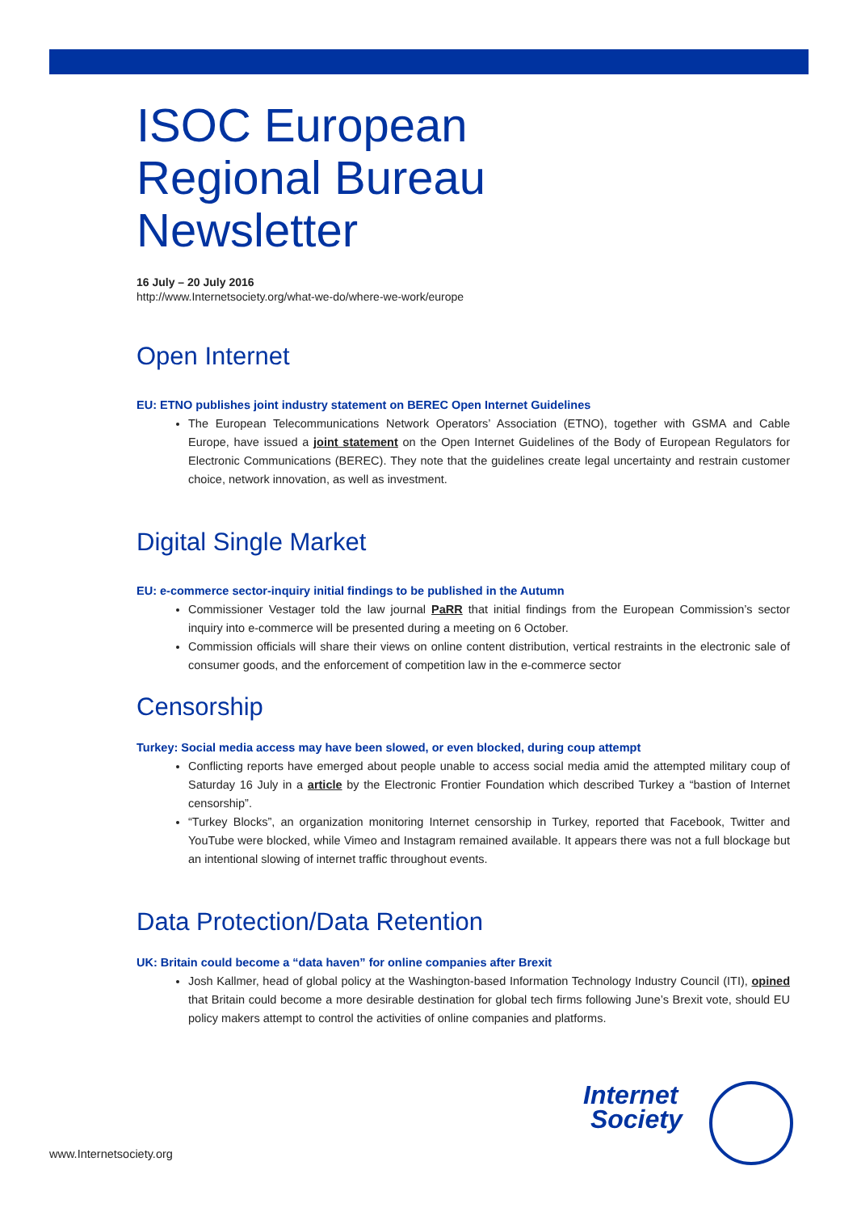ISOC European
Regional Bureau
Newsletter
16 July – 20 July 2016
http://www.Internetsociety.org/what-we-do/where-we-work/europe
Open Internet
EU: ETNO publishes joint industry statement on BEREC Open Internet Guidelines
The European Telecommunications Network Operators’ Association (ETNO), together with GSMA and Cable Europe, have issued a joint statement on the Open Internet Guidelines of the Body of European Regulators for Electronic Communications (BEREC). They note that the guidelines create legal uncertainty and restrain customer choice, network innovation, as well as investment.
Digital Single Market
EU: e-commerce sector-inquiry initial findings to be published in the Autumn
Commissioner Vestager told the law journal PaRR that initial findings from the European Commission’s sector inquiry into e-commerce will be presented during a meeting on 6 October.
Commission officials will share their views on online content distribution, vertical restraints in the electronic sale of consumer goods, and the enforcement of competition law in the e-commerce sector
Censorship
Turkey: Social media access may have been slowed, or even blocked, during coup attempt
Conflicting reports have emerged about people unable to access social media amid the attempted military coup of Saturday 16 July in a article by the Electronic Frontier Foundation which described Turkey a “bastion of Internet censorship”.
“Turkey Blocks”, an organization monitoring Internet censorship in Turkey, reported that Facebook, Twitter and YouTube were blocked, while Vimeo and Instagram remained available. It appears there was not a full blockage but an intentional slowing of internet traffic throughout events.
Data Protection/Data Retention
UK: Britain could become a “data haven” for online companies after Brexit
Josh Kallmer, head of global policy at the Washington-based Information Technology Industry Council (ITI), opined that Britain could become a more desirable destination for global tech firms following June’s Brexit vote, should EU policy makers attempt to control the activities of online companies and platforms.
Internet
Society
www.Internetsociety.org